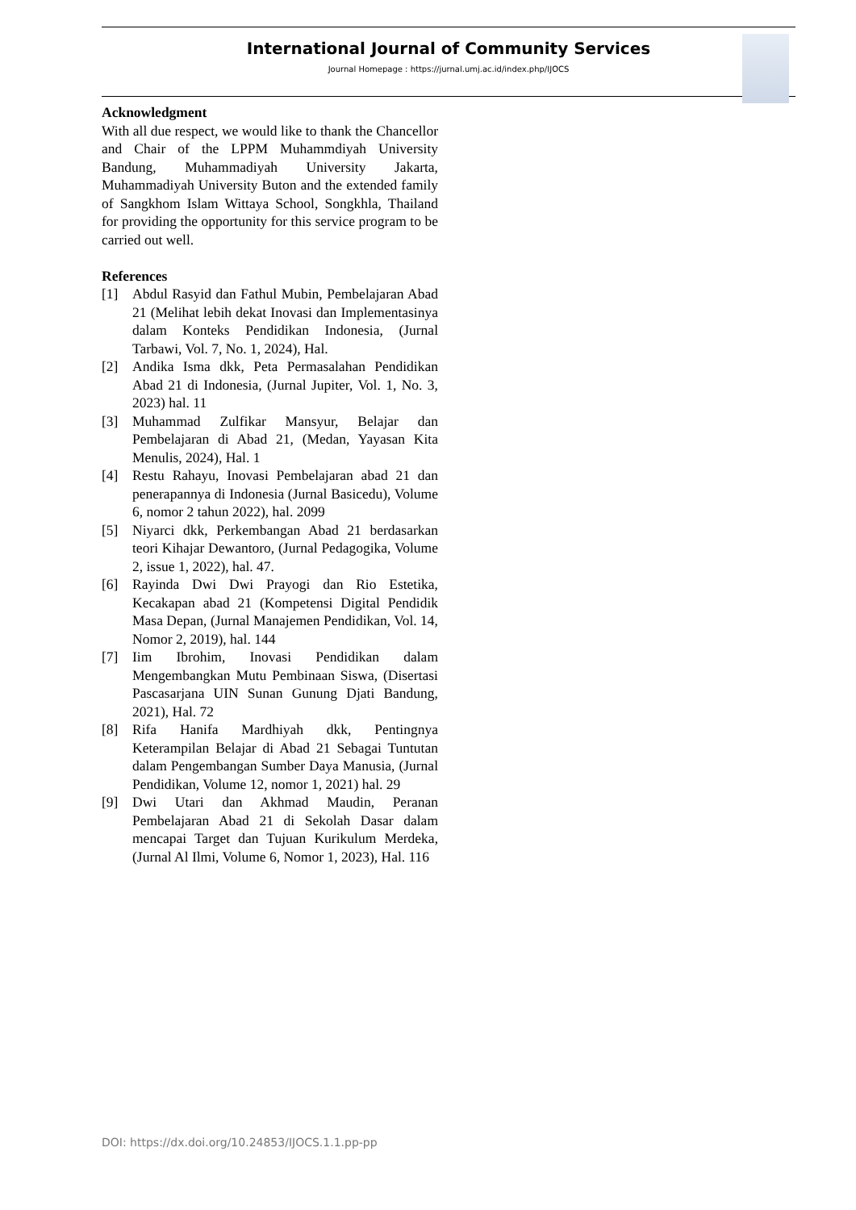International Journal of Community Services
Journal Homepage : https://jurnal.umj.ac.id/index.php/IJOCS
Acknowledgment
With all due respect, we would like to thank the Chancellor and Chair of the LPPM Muhammdiyah University Bandung, Muhammadiyah University Jakarta, Muhammadiyah University Buton and the extended family of Sangkhom Islam Wittaya School, Songkhla, Thailand for providing the opportunity for this service program to be carried out well.
References
[1] Abdul Rasyid dan Fathul Mubin, Pembelajaran Abad 21 (Melihat lebih dekat Inovasi dan Implementasinya dalam Konteks Pendidikan Indonesia, (Jurnal Tarbawi, Vol. 7, No. 1, 2024), Hal.
[2] Andika Isma dkk, Peta Permasalahan Pendidikan Abad 21 di Indonesia, (Jurnal Jupiter, Vol. 1, No. 3, 2023) hal. 11
[3] Muhammad Zulfikar Mansyur, Belajar dan Pembelajaran di Abad 21, (Medan, Yayasan Kita Menulis, 2024), Hal. 1
[4] Restu Rahayu, Inovasi Pembelajaran abad 21 dan penerapannya di Indonesia (Jurnal Basicedu), Volume 6, nomor 2 tahun 2022), hal. 2099
[5] Niyarci dkk, Perkembangan Abad 21 berdasarkan teori Kihajar Dewantoro, (Jurnal Pedagogika, Volume 2, issue 1, 2022), hal. 47.
[6] Rayinda Dwi Dwi Prayogi dan Rio Estetika, Kecakapan abad 21 (Kompetensi Digital Pendidik Masa Depan, (Jurnal Manajemen Pendidikan, Vol. 14, Nomor 2, 2019), hal. 144
[7] Iim Ibrohim, Inovasi Pendidikan dalam Mengembangkan Mutu Pembinaan Siswa, (Disertasi Pascasarjana UIN Sunan Gunung Djati Bandung, 2021), Hal. 72
[8] Rifa Hanifa Mardhiyah dkk, Pentingnya Keterampilan Belajar di Abad 21 Sebagai Tuntutan dalam Pengembangan Sumber Daya Manusia, (Jurnal Pendidikan, Volume 12, nomor 1, 2021) hal. 29
[9] Dwi Utari dan Akhmad Maudin, Peranan Pembelajaran Abad 21 di Sekolah Dasar dalam mencapai Target dan Tujuan Kurikulum Merdeka, (Jurnal Al Ilmi, Volume 6, Nomor 1, 2023), Hal. 116
DOI: https://dx.doi.org/10.24853/IJOCS.1.1.pp-pp